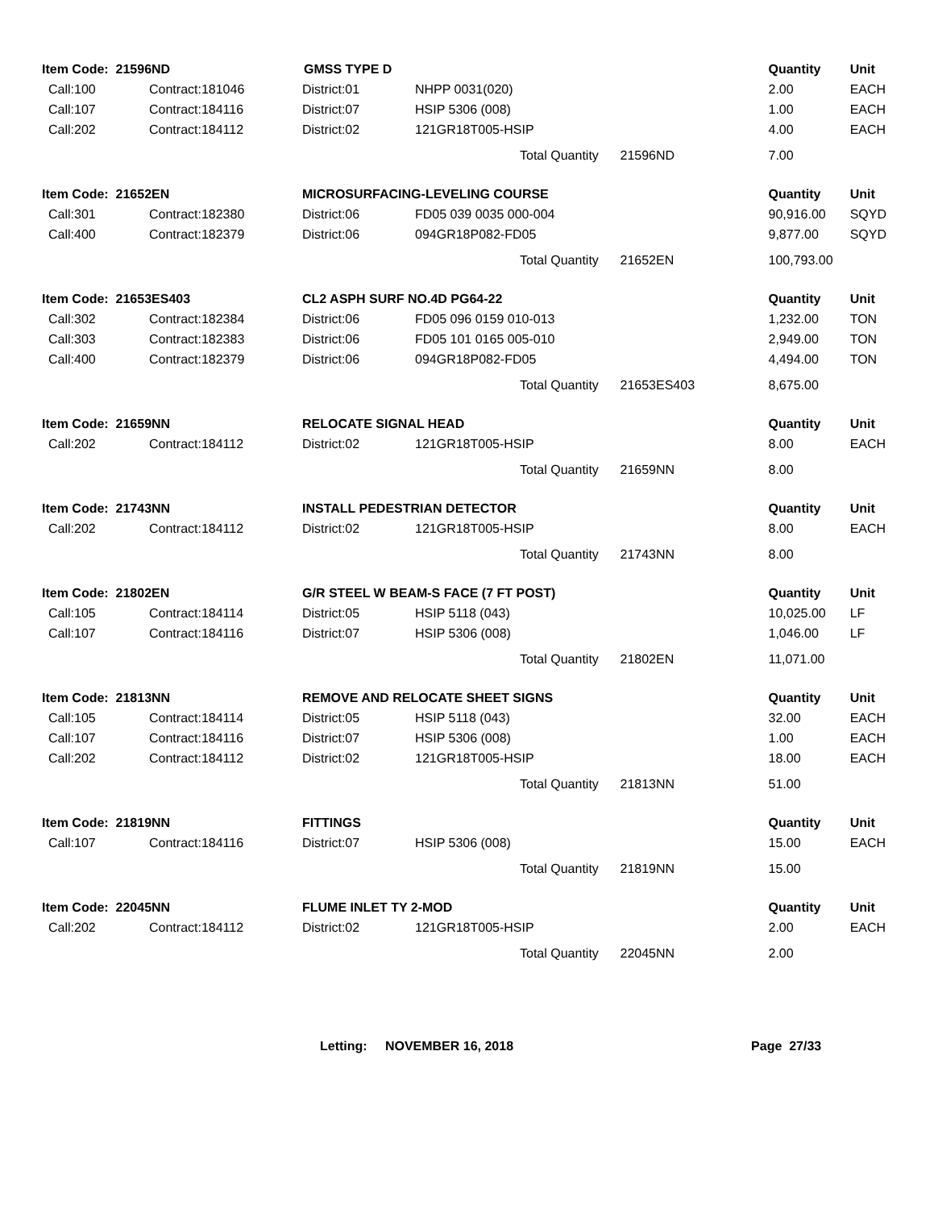| Item Code: 21596ND | | GMSS TYPE D | | Quantity | Unit |
| --- | --- | --- | --- | --- | --- |
| Call:100 | Contract:181046 | District:01 | NHPP 0031(020) | 2.00 | EACH |
| Call:107 | Contract:184116 | District:07 | HSIP 5306 (008) | 1.00 | EACH |
| Call:202 | Contract:184112 | District:02 | 121GR18T005-HSIP | 4.00 | EACH |
| | | | Total Quantity 21596ND | 7.00 | |
| Item Code: 21652EN | | MICROSURFACING-LEVELING COURSE | | Quantity | Unit |
| Call:301 | Contract:182380 | District:06 | FD05 039 0035 000-004 | 90,916.00 | SQYD |
| Call:400 | Contract:182379 | District:06 | 094GR18P082-FD05 | 9,877.00 | SQYD |
| | | | Total Quantity 21652EN | 100,793.00 | |
| Item Code: 21653ES403 | | CL2 ASPH SURF NO.4D PG64-22 | | Quantity | Unit |
| Call:302 | Contract:182384 | District:06 | FD05 096 0159 010-013 | 1,232.00 | TON |
| Call:303 | Contract:182383 | District:06 | FD05 101 0165 005-010 | 2,949.00 | TON |
| Call:400 | Contract:182379 | District:06 | 094GR18P082-FD05 | 4,494.00 | TON |
| | | | Total Quantity 21653ES403 | 8,675.00 | |
| Item Code: 21659NN | | RELOCATE SIGNAL HEAD | | Quantity | Unit |
| Call:202 | Contract:184112 | District:02 | 121GR18T005-HSIP | 8.00 | EACH |
| | | | Total Quantity 21659NN | 8.00 | |
| Item Code: 21743NN | | INSTALL PEDESTRIAN DETECTOR | | Quantity | Unit |
| Call:202 | Contract:184112 | District:02 | 121GR18T005-HSIP | 8.00 | EACH |
| | | | Total Quantity 21743NN | 8.00 | |
| Item Code: 21802EN | | G/R STEEL W BEAM-S FACE (7 FT POST) | | Quantity | Unit |
| Call:105 | Contract:184114 | District:05 | HSIP 5118 (043) | 10,025.00 | LF |
| Call:107 | Contract:184116 | District:07 | HSIP 5306 (008) | 1,046.00 | LF |
| | | | Total Quantity 21802EN | 11,071.00 | |
| Item Code: 21813NN | | REMOVE AND RELOCATE SHEET SIGNS | | Quantity | Unit |
| Call:105 | Contract:184114 | District:05 | HSIP 5118 (043) | 32.00 | EACH |
| Call:107 | Contract:184116 | District:07 | HSIP 5306 (008) | 1.00 | EACH |
| Call:202 | Contract:184112 | District:02 | 121GR18T005-HSIP | 18.00 | EACH |
| | | | Total Quantity 21813NN | 51.00 | |
| Item Code: 21819NN | | FITTINGS | | Quantity | Unit |
| Call:107 | Contract:184116 | District:07 | HSIP 5306 (008) | 15.00 | EACH |
| | | | Total Quantity 21819NN | 15.00 | |
| Item Code: 22045NN | | FLUME INLET TY 2-MOD | | Quantity | Unit |
| Call:202 | Contract:184112 | District:02 | 121GR18T005-HSIP | 2.00 | EACH |
| | | | Total Quantity 22045NN | 2.00 | |
Letting: NOVEMBER 16, 2018 Page 27/33